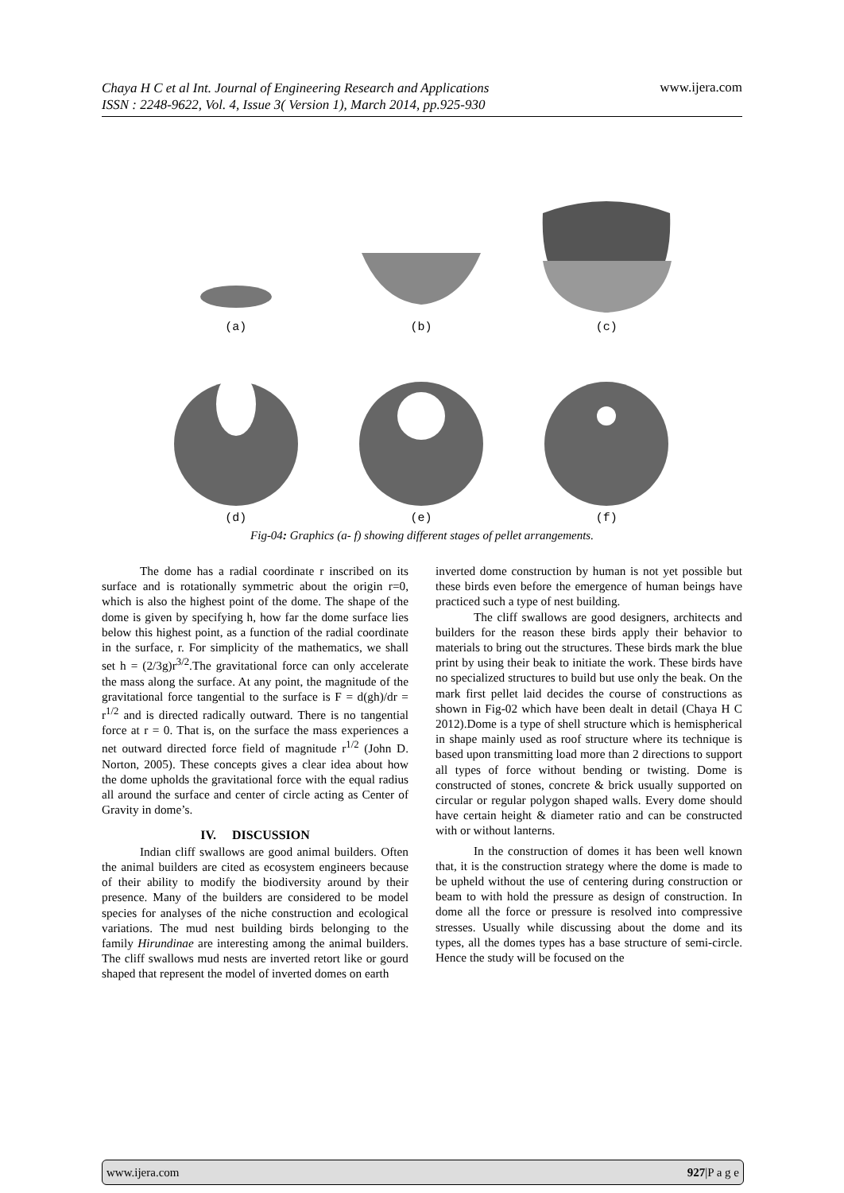Chaya H C et al Int. Journal of Engineering Research and Applications
ISSN : 2248-9622, Vol. 4, Issue 3( Version 1), March 2014, pp.925-930
www.ijera.com
(a)
(b)
(c)
(d)
(e)
(f)
Fig-04: Graphics (a- f) showing different stages of pellet arrangements.
The dome has a radial coordinate r inscribed on its surface and is rotationally symmetric about the origin r=0, which is also the highest point of the dome. The shape of the dome is given by specifying h, how far the dome surface lies below this highest point, as a function of the radial coordinate in the surface, r. For simplicity of the mathematics, we shall set h = (2/3g)r<sup>3/2</sup>.The gravitational force can only accelerate the mass along the surface. At any point, the magnitude of the gravitational force tangential to the surface is F = d(gh)/dr = r<sup>1/2</sup> and is directed radically outward. There is no tangential force at r = 0. That is, on the surface the mass experiences a net outward directed force field of magnitude r<sup>1/2</sup> (John D. Norton, 2005). These concepts gives a clear idea about how the dome upholds the gravitational force with the equal radius all around the surface and center of circle acting as Center of Gravity in dome’s.
IV. DISCUSSION
Indian cliff swallows are good animal builders. Often the animal builders are cited as ecosystem engineers because of their ability to modify the biodiversity around by their presence. Many of the builders are considered to be model species for analyses of the niche construction and ecological variations. The mud nest building birds belonging to the family Hirundinae are interesting among the animal builders. The cliff swallows mud nests are inverted retort like or gourd shaped that represent the model of inverted domes on earth
inverted dome construction by human is not yet possible but these birds even before the emergence of human beings have practiced such a type of nest building.
The cliff swallows are good designers, architects and builders for the reason these birds apply their behavior to materials to bring out the structures. These birds mark the blue print by using their beak to initiate the work. These birds have no specialized structures to build but use only the beak. On the mark first pellet laid decides the course of constructions as shown in Fig-02 which have been dealt in detail (Chaya H C 2012).Dome is a type of shell structure which is hemispherical in shape mainly used as roof structure where its technique is based upon transmitting load more than 2 directions to support all types of force without bending or twisting. Dome is constructed of stones, concrete & brick usually supported on circular or regular polygon shaped walls. Every dome should have certain height & diameter ratio and can be constructed with or without lanterns.
In the construction of domes it has been well known that, it is the construction strategy where the dome is made to be upheld without the use of centering during construction or beam to with hold the pressure as design of construction. In dome all the force or pressure is resolved into compressive stresses. Usually while discussing about the dome and its types, all the domes types has a base structure of semi-circle. Hence the study will be focused on the
www.ijera.com 927|P a g e